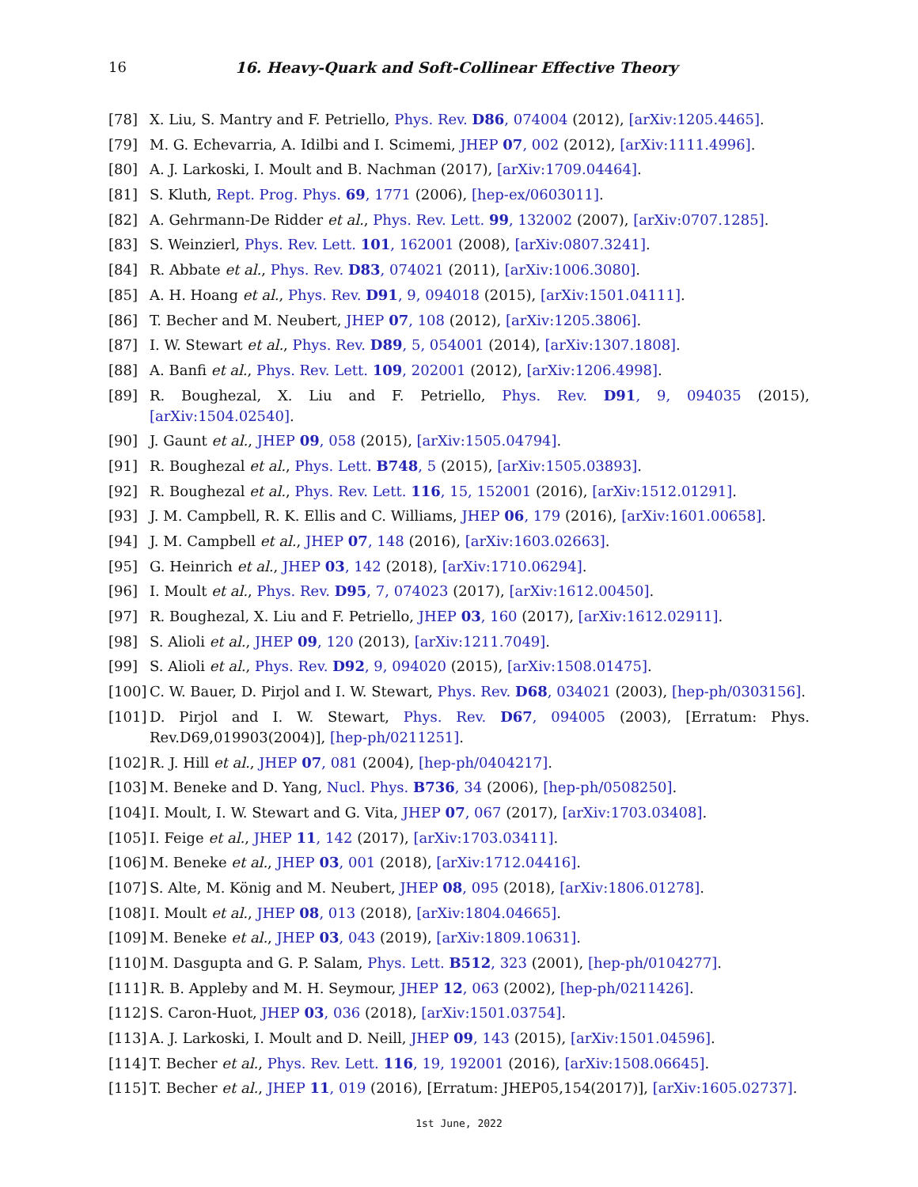16 16. Heavy-Quark and Soft-Collinear Effective Theory
[78] X. Liu, S. Mantry and F. Petriello, Phys. Rev. D86, 074004 (2012), [arXiv:1205.4465].
[79] M. G. Echevarria, A. Idilbi and I. Scimemi, JHEP 07, 002 (2012), [arXiv:1111.4996].
[80] A. J. Larkoski, I. Moult and B. Nachman (2017), [arXiv:1709.04464].
[81] S. Kluth, Rept. Prog. Phys. 69, 1771 (2006), [hep-ex/0603011].
[82] A. Gehrmann-De Ridder et al., Phys. Rev. Lett. 99, 132002 (2007), [arXiv:0707.1285].
[83] S. Weinzierl, Phys. Rev. Lett. 101, 162001 (2008), [arXiv:0807.3241].
[84] R. Abbate et al., Phys. Rev. D83, 074021 (2011), [arXiv:1006.3080].
[85] A. H. Hoang et al., Phys. Rev. D91, 9, 094018 (2015), [arXiv:1501.04111].
[86] T. Becher and M. Neubert, JHEP 07, 108 (2012), [arXiv:1205.3806].
[87] I. W. Stewart et al., Phys. Rev. D89, 5, 054001 (2014), [arXiv:1307.1808].
[88] A. Banfi et al., Phys. Rev. Lett. 109, 202001 (2012), [arXiv:1206.4998].
[89] R. Boughezal, X. Liu and F. Petriello, Phys. Rev. D91, 9, 094035 (2015), [arXiv:1504.02540].
[90] J. Gaunt et al., JHEP 09, 058 (2015), [arXiv:1505.04794].
[91] R. Boughezal et al., Phys. Lett. B748, 5 (2015), [arXiv:1505.03893].
[92] R. Boughezal et al., Phys. Rev. Lett. 116, 15, 152001 (2016), [arXiv:1512.01291].
[93] J. M. Campbell, R. K. Ellis and C. Williams, JHEP 06, 179 (2016), [arXiv:1601.00658].
[94] J. M. Campbell et al., JHEP 07, 148 (2016), [arXiv:1603.02663].
[95] G. Heinrich et al., JHEP 03, 142 (2018), [arXiv:1710.06294].
[96] I. Moult et al., Phys. Rev. D95, 7, 074023 (2017), [arXiv:1612.00450].
[97] R. Boughezal, X. Liu and F. Petriello, JHEP 03, 160 (2017), [arXiv:1612.02911].
[98] S. Alioli et al., JHEP 09, 120 (2013), [arXiv:1211.7049].
[99] S. Alioli et al., Phys. Rev. D92, 9, 094020 (2015), [arXiv:1508.01475].
[100] C. W. Bauer, D. Pirjol and I. W. Stewart, Phys. Rev. D68, 034021 (2003), [hep-ph/0303156].
[101] D. Pirjol and I. W. Stewart, Phys. Rev. D67, 094005 (2003), [Erratum: Phys. Rev.D69,019903(2004)], [hep-ph/0211251].
[102] R. J. Hill et al., JHEP 07, 081 (2004), [hep-ph/0404217].
[103] M. Beneke and D. Yang, Nucl. Phys. B736, 34 (2006), [hep-ph/0508250].
[104] I. Moult, I. W. Stewart and G. Vita, JHEP 07, 067 (2017), [arXiv:1703.03408].
[105] I. Feige et al., JHEP 11, 142 (2017), [arXiv:1703.03411].
[106] M. Beneke et al., JHEP 03, 001 (2018), [arXiv:1712.04416].
[107] S. Alte, M. König and M. Neubert, JHEP 08, 095 (2018), [arXiv:1806.01278].
[108] I. Moult et al., JHEP 08, 013 (2018), [arXiv:1804.04665].
[109] M. Beneke et al., JHEP 03, 043 (2019), [arXiv:1809.10631].
[110] M. Dasgupta and G. P. Salam, Phys. Lett. B512, 323 (2001), [hep-ph/0104277].
[111] R. B. Appleby and M. H. Seymour, JHEP 12, 063 (2002), [hep-ph/0211426].
[112] S. Caron-Huot, JHEP 03, 036 (2018), [arXiv:1501.03754].
[113] A. J. Larkoski, I. Moult and D. Neill, JHEP 09, 143 (2015), [arXiv:1501.04596].
[114] T. Becher et al., Phys. Rev. Lett. 116, 19, 192001 (2016), [arXiv:1508.06645].
[115] T. Becher et al., JHEP 11, 019 (2016), [Erratum: JHEP05,154(2017)], [arXiv:1605.02737].
1st June, 2022